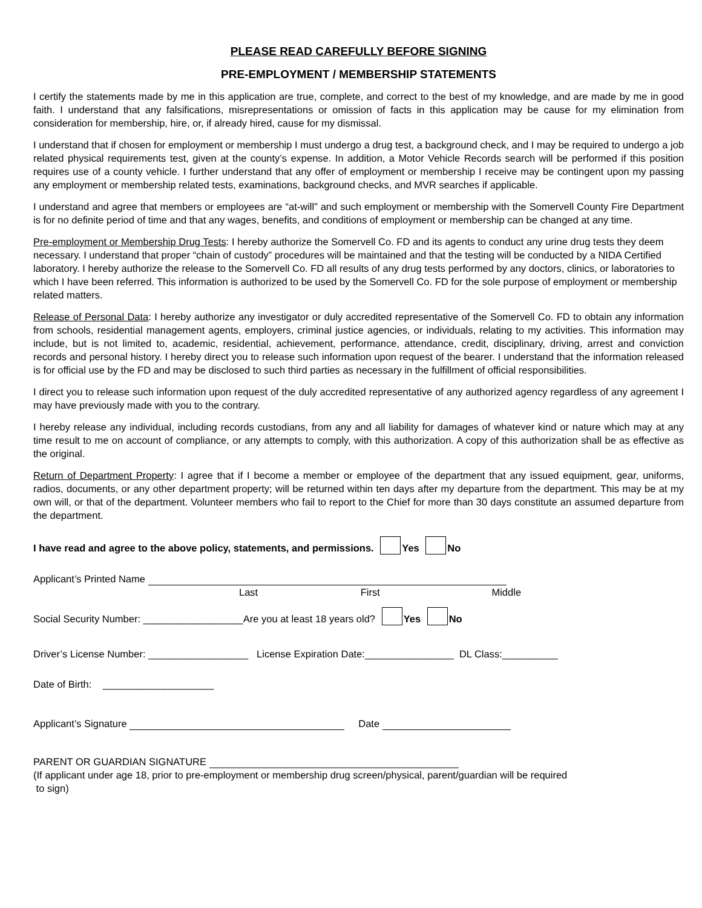PLEASE READ CAREFULLY BEFORE SIGNING
PRE-EMPLOYMENT / MEMBERSHIP STATEMENTS
I certify the statements made by me in this application are true, complete, and correct to the best of my knowledge, and are made by me in good faith. I understand that any falsifications, misrepresentations or omission of facts in this application may be cause for my elimination from consideration for membership, hire, or, if already hired, cause for my dismissal.
I understand that if chosen for employment or membership I must undergo a drug test, a background check, and I may be required to undergo a job related physical requirements test, given at the county’s expense. In addition, a Motor Vehicle Records search will be performed if this position requires use of a county vehicle. I further understand that any offer of employment or membership I receive may be contingent upon my passing any employment or membership related tests, examinations, background checks, and MVR searches if applicable.
I understand and agree that members or employees are “at-will” and such employment or membership with the Somervell County Fire Department is for no definite period of time and that any wages, benefits, and conditions of employment or membership can be changed at any time.
Pre-employment or Membership Drug Tests: I hereby authorize the Somervell Co. FD and its agents to conduct any urine drug tests they deem necessary. I understand that proper “chain of custody” procedures will be maintained and that the testing will be conducted by a NIDA Certified laboratory. I hereby authorize the release to the Somervell Co. FD all results of any drug tests performed by any doctors, clinics, or laboratories to which I have been referred. This information is authorized to be used by the Somervell Co. FD for the sole purpose of employment or membership related matters.
Release of Personal Data: I hereby authorize any investigator or duly accredited representative of the Somervell Co. FD to obtain any information from schools, residential management agents, employers, criminal justice agencies, or individuals, relating to my activities. This information may include, but is not limited to, academic, residential, achievement, performance, attendance, credit, disciplinary, driving, arrest and conviction records and personal history. I hereby direct you to release such information upon request of the bearer. I understand that the information released is for official use by the FD and may be disclosed to such third parties as necessary in the fulfillment of official responsibilities.
I direct you to release such information upon request of the duly accredited representative of any authorized agency regardless of any agreement I may have previously made with you to the contrary.
I hereby release any individual, including records custodians, from any and all liability for damages of whatever kind or nature which may at any time result to me on account of compliance, or any attempts to comply, with this authorization. A copy of this authorization shall be as effective as the original.
Return of Department Property: I agree that if I become a member or employee of the department that any issued equipment, gear, uniforms, radios, documents, or any other department property; will be returned within ten days after my departure from the department. This may be at my own will, or that of the department. Volunteer members who fail to report to the Chief for more than 30 days constitute an assumed departure from the department.
I have read and agree to the above policy, statements, and permissions. Yes No
Applicant’s Printed Name
Last First Middle
Social Security Number: __________________Are you at least 18 years old? Yes No
Driver’s License Number: __________________ License Expiration Date:________________ DL Class:__________
Date of Birth: ____________________
Applicant’s Signature Date
PARENT OR GUARDIAN SIGNATURE
(If applicant under age 18, prior to pre-employment or membership drug screen/physical, parent/guardian will be required
to sign)